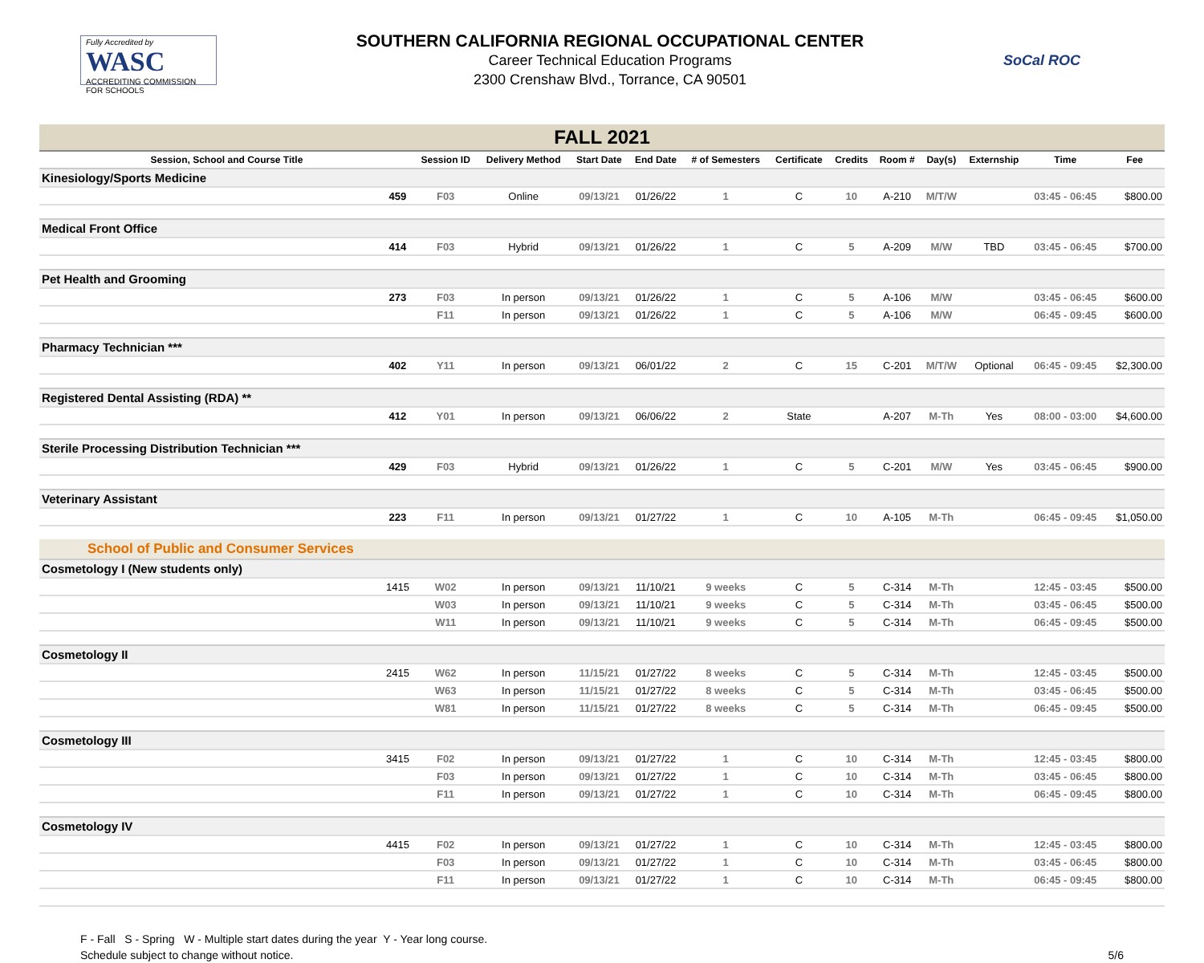Fully Accredited by
WASC
ACCREDITING COMMISSION FOR SCHOOLS
SOUTHERN CALIFORNIA REGIONAL OCCUPATIONAL CENTER
Career Technical Education Programs
2300 Crenshaw Blvd., Torrance, CA 90501
SoCal ROC
| FALL 2021 | | | | | | | | | | | | | |
| Session, School and Course Title | | Session ID | Delivery Method | Start Date | End Date | # of Semesters | Certificate | Credits | Room # | Day(s) | Externship | Time | Fee |
| Kinesiology/Sports Medicine | | | | | | | | | | | | | |
| | 459 | F03 | Online | 09/13/21 | 01/26/22 | 1 | C | 10 | A-210 | M/T/W | | 03:45 - 06:45 | $800.00 |
| Medical Front Office | | | | | | | | | | | | | |
| | 414 | F03 | Hybrid | 09/13/21 | 01/26/22 | 1 | C | 5 | A-209 | M/W | TBD | 03:45 - 06:45 | $700.00 |
| Pet Health and Grooming | | | | | | | | | | | | | |
| | 273 | F03 | In person | 09/13/21 | 01/26/22 | 1 | C | 5 | A-106 | M/W | | 03:45 - 06:45 | $600.00 |
| | | F11 | In person | 09/13/21 | 01/26/22 | 1 | C | 5 | A-106 | M/W | | 06:45 - 09:45 | $600.00 |
| Pharmacy Technician *** | | | | | | | | | | | | | |
| | 402 | Y11 | In person | 09/13/21 | 06/01/22 | 2 | C | 15 | C-201 | M/T/W | Optional | 06:45 - 09:45 | $2,300.00 |
| Registered Dental Assisting (RDA) ** | | | | | | | | | | | | | |
| | 412 | Y01 | In person | 09/13/21 | 06/06/22 | 2 | State | | A-207 | M-Th | Yes | 08:00 - 03:00 | $4,600.00 |
| Sterile Processing Distribution Technician *** | | | | | | | | | | | | | |
| | 429 | F03 | Hybrid | 09/13/21 | 01/26/22 | 1 | C | 5 | C-201 | M/W | Yes | 03:45 - 06:45 | $900.00 |
| Veterinary Assistant | | | | | | | | | | | | | |
| | 223 | F11 | In person | 09/13/21 | 01/27/22 | 1 | C | 10 | A-105 | M-Th | | 06:45 - 09:45 | $1,050.00 |
| School of Public and Consumer Services | | | | | | | | | | | | | |
| Cosmetology I (New students only) | | | | | | | | | | | | | |
| | 1415 | W02 | In person | 09/13/21 | 11/10/21 | 9 weeks | C | 5 | C-314 | M-Th | | 12:45 - 03:45 | $500.00 |
| | | W03 | In person | 09/13/21 | 11/10/21 | 9 weeks | C | 5 | C-314 | M-Th | | 03:45 - 06:45 | $500.00 |
| | | W11 | In person | 09/13/21 | 11/10/21 | 9 weeks | C | 5 | C-314 | M-Th | | 06:45 - 09:45 | $500.00 |
| Cosmetology II | | | | | | | | | | | | | |
| | 2415 | W62 | In person | 11/15/21 | 01/27/22 | 8 weeks | C | 5 | C-314 | M-Th | | 12:45 - 03:45 | $500.00 |
| | | W63 | In person | 11/15/21 | 01/27/22 | 8 weeks | C | 5 | C-314 | M-Th | | 03:45 - 06:45 | $500.00 |
| | | W81 | In person | 11/15/21 | 01/27/22 | 8 weeks | C | 5 | C-314 | M-Th | | 06:45 - 09:45 | $500.00 |
| Cosmetology III | | | | | | | | | | | | | |
| | 3415 | F02 | In person | 09/13/21 | 01/27/22 | 1 | C | 10 | C-314 | M-Th | | 12:45 - 03:45 | $800.00 |
| | | F03 | In person | 09/13/21 | 01/27/22 | 1 | C | 10 | C-314 | M-Th | | 03:45 - 06:45 | $800.00 |
| | | F11 | In person | 09/13/21 | 01/27/22 | 1 | C | 10 | C-314 | M-Th | | 06:45 - 09:45 | $800.00 |
| Cosmetology IV | | | | | | | | | | | | | |
| | 4415 | F02 | In person | 09/13/21 | 01/27/22 | 1 | C | 10 | C-314 | M-Th | | 12:45 - 03:45 | $800.00 |
| | | F03 | In person | 09/13/21 | 01/27/22 | 1 | C | 10 | C-314 | M-Th | | 03:45 - 06:45 | $800.00 |
| | | F11 | In person | 09/13/21 | 01/27/22 | 1 | C | 10 | C-314 | M-Th | | 06:45 - 09:45 | $800.00 |
F - Fall S - Spring W - Multiple start dates during the year Y - Year long course.
Schedule subject to change without notice.
5/6